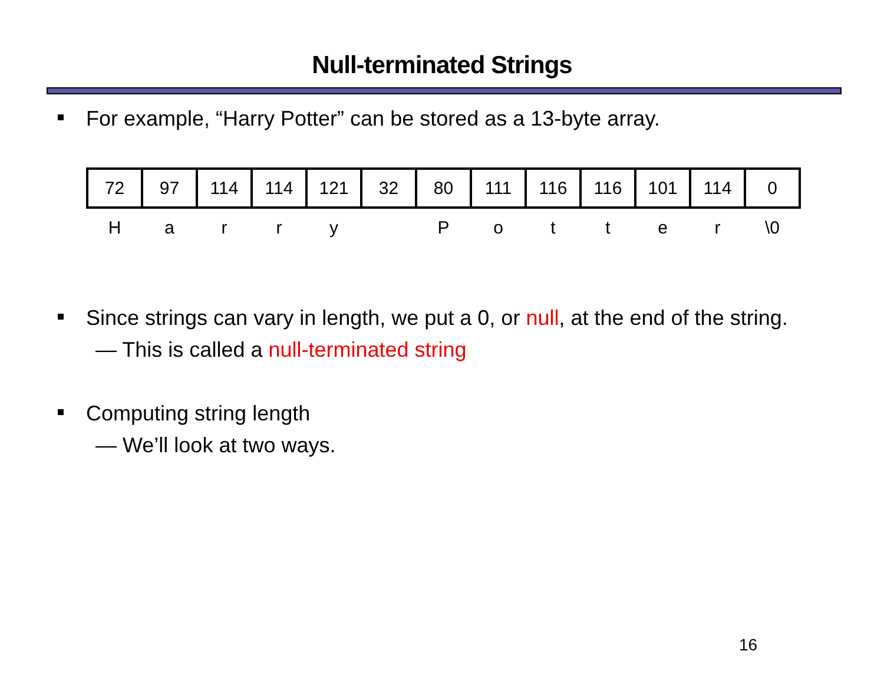Null-terminated Strings
For example, “Harry Potter” can be stored as a 13-byte array.
| 72 | 97 | 114 | 114 | 121 | 32 | 80 | 111 | 116 | 116 | 101 | 114 | 0 |
| H | a | r | r | y | | P | o | t | t | e | r | \0 |
Since strings can vary in length, we put a 0, or null, at the end of the string.
— This is called a null-terminated string
Computing string length
— We’ll look at two ways.
16